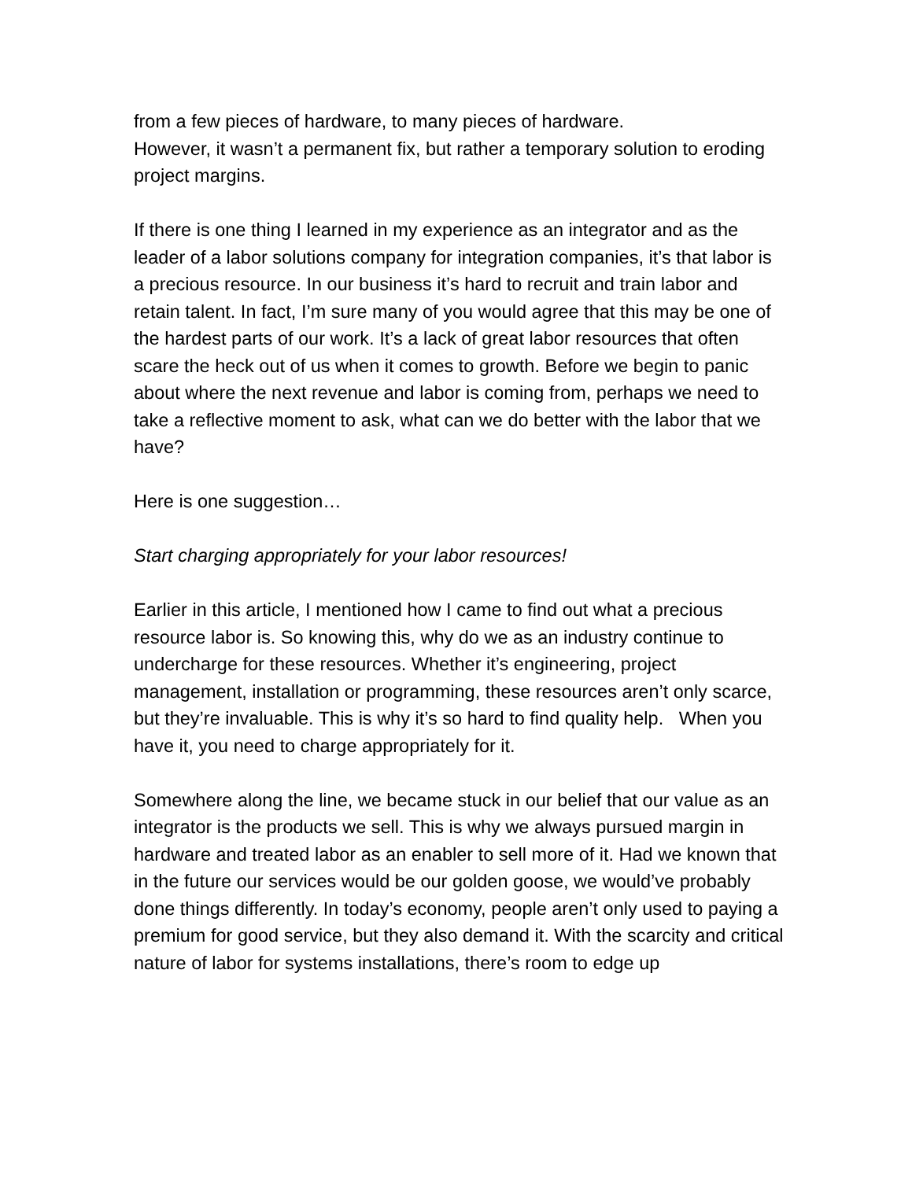from a few pieces of hardware, to many pieces of hardware.
However, it wasn’t a permanent fix, but rather a temporary solution to eroding project margins.
If there is one thing I learned in my experience as an integrator and as the leader of a labor solutions company for integration companies, it’s that labor is a precious resource. In our business it’s hard to recruit and train labor and retain talent. In fact, I’m sure many of you would agree that this may be one of the hardest parts of our work. It’s a lack of great labor resources that often scare the heck out of us when it comes to growth. Before we begin to panic about where the next revenue and labor is coming from, perhaps we need to take a reflective moment to ask, what can we do better with the labor that we have?
Here is one suggestion…
Start charging appropriately for your labor resources!
Earlier in this article, I mentioned how I came to find out what a precious resource labor is. So knowing this, why do we as an industry continue to undercharge for these resources. Whether it’s engineering, project management, installation or programming, these resources aren’t only scarce, but they’re invaluable. This is why it’s so hard to find quality help. When you have it, you need to charge appropriately for it.
Somewhere along the line, we became stuck in our belief that our value as an integrator is the products we sell. This is why we always pursued margin in hardware and treated labor as an enabler to sell more of it. Had we known that in the future our services would be our golden goose, we would’ve probably done things differently. In today’s economy, people aren’t only used to paying a premium for good service, but they also demand it. With the scarcity and critical nature of labor for systems installations, there’s room to edge up